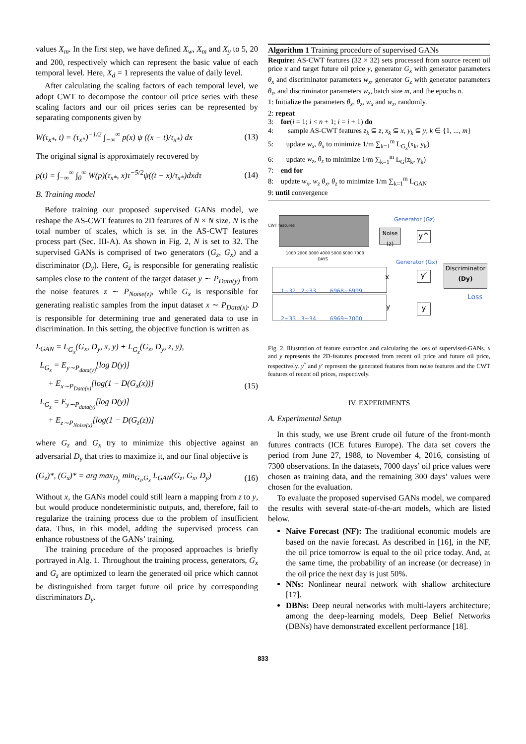values X<sub>m</sub>. In the first step, we have defined X<sub>w</sub>, X<sub>m</sub> and X<sub>y</sub> to 5, 20 and 200, respectively which can represent the basic value of each temporal level. Here, X<sub>d</sub> = 1 represents the value of daily level.
After calculating the scaling factors of each temporal level, we adopt CWT to decompose the contour oil price series with these scaling factors and our oil prices series can be represented by separating components given by
W(τ<sub>x*</sub>, t) = (τ<sub>x*</sub>)<sup>−1/2</sup> ∫<sub>−∞</sub><sup>∞</sup> p(x) ψ ((x − t)/τ<sub>x*</sub>) dx (13)
The original signal is approximately recovered by
p(t) = ∫<sub>−∞</sub><sup>∞</sup> ∫<sub>0</sub><sup>∞</sup> W(p)(τ<sub>x*</sub>, x)τ<sup>−5/2</sup>ψ((t − x)/τ<sub>x*</sub>)dxdτ (14)
B. Training model
Before training our proposed supervised GANs model, we reshape the AS-CWT features to 2D features of N × N size. N is the total number of scales, which is set in the AS-CWT features process part (Sec. III-A). As shown in Fig. 2, N is set to 32. The supervised GANs is comprised of two generators (G<sub>z</sub>, G<sub>x</sub>) and a discriminator (D<sub>y</sub>). Here, G<sub>z</sub> is responsible for generating realistic samples close to the content of the target dataset y ∼ P<sub>Data(y)</sub> from the noise features z ∼ P<sub>Noise(z)</sub>, while G<sub>x</sub> is responsible for generating realistic samples from the input dataset x ∼ P<sub>Data(x)</sub>. D is responsible for determining true and generated data to use in discrimination. In this setting, the objective function is written as
L<sub>GAN</sub> = L<sub>G<sub>x</sub></sub>(G<sub>x</sub>, D<sub>y</sub>, x, y) + L<sub>G<sub>z</sub></sub>(G<sub>z</sub>, D<sub>y</sub>, z, y),
L<sub>G<sub>x</sub></sub> = E<sub>y∼P<sub>data(y)</sub></sub>[log D(y)]
+ E<sub>x∼P<sub>Data(x)</sub></sub>[log(1 − D(G<sub>x</sub>(x))]
L<sub>G<sub>z</sub></sub> = E<sub>y∼P<sub>data(y)</sub></sub>[log D(y)]
+ E<sub>z∼P<sub>Noise(x)</sub></sub>[log(1 − D(G<sub>z</sub>(z))] (15)
where G<sub>z</sub> and G<sub>x</sub> try to minimize this objective against an adversarial D<sub>y</sub> that tries to maximize it, and our final objective is
(G<sub>z</sub>)*, (G<sub>x</sub>)* = arg max<sub>D<sub>y</sub></sub> min<sub>G<sub>z</sub>,G<sub>x</sub></sub> L<sub>GAN</sub>(G<sub>z</sub>, G<sub>x</sub>, D<sub>y</sub>) (16)
Without x, the GANs model could still learn a mapping from z to y, but would produce nondeterministic outputs, and, therefore, fail to regularize the training process due to the problem of insufficient data. Thus, in this model, adding the supervised process can enhance robustness of the GANs’ training.
The training procedure of the proposed approaches is briefly portrayed in Alg. 1. Throughout the training process, generators, G<sub>x</sub> and G<sub>z</sub> are optimized to learn the generated oil price which cannot be distinguished from target future oil price by corresponding discriminators D<sub>y</sub>.
Algorithm 1 Training procedure of supervised GANs
Require: AS-CWT features (32 × 32) sets processed from source recent oil price x and target future oil price y, generator G<sub>x</sub> with generator parameters θ<sub>x</sub> and discriminator parameters w<sub>x</sub>, generator G<sub>z</sub> with generator parameters θ<sub>z</sub>, and discriminator parameters w<sub>z</sub>, batch size m, and the epochs n.
1: Initialize the parameters θ<sub>x</sub>, θ<sub>z</sub>, w<sub>x</sub> and w<sub>z</sub>, randomly.
2: repeat
3: for(i = 1; i < n + 1; i = i + 1) do
4: sample AS-CWT features z<sub>k</sub> ⊆ z, x<sub>k</sub> ⊆ x, y<sub>k</sub> ⊆ y, k ∈ {1, ..., m}
5: update w<sub>x</sub>, θ<sub>x</sub> to minimize 1/m ∑<sub>k=1</sub><sup>m</sup> L<sub>G<sub>x</sub></sub>(x<sub>k</sub>, y<sub>k</sub>)
6: update w<sub>z</sub>, θ<sub>z</sub> to minimize 1/m ∑<sub>k=1</sub><sup>m</sup> L<sub>G</sub>(z<sub>k</sub>, y<sub>k</sub>)
7: end for
8: update w<sub>x</sub>, w<sub>z</sub> θ<sub>x</sub>, θ<sub>z</sub> to minimize 1/m ∑<sub>k=1</sub><sup>m</sup> L<sub>GAN</sub>
9: until convergence
CWT features
1000 2000 3000 4000 5000 6000 7000
DAYS
Generator (Gz)
Noise (z)
y^
1~32 2~33 6968~6999
x
Generator (Gx)
y′
Discriminator
(Dy)
Loss
2~33 3~34 6969~7000
y y
Fig. 2. Illustration of feature extraction and calculating the loss of supervised-GANs. x and y represents the 2D-features processed from recent oil price and future oil price, respectively. y<sup>^</sup> and y′ represent the generated features from noise features and the CWT features of recent oil prices, respectively.
IV. EXPERIMENTS
A. Experimental Setup
In this study, we use Brent crude oil future of the front-month futures contracts (ICE futures Europe). The data set covers the period from June 27, 1988, to November 4, 2016, consisting of 7300 observations. In the datasets, 7000 days’ oil price values were chosen as training data, and the remaining 300 days’ values were chosen for the evaluation.
To evaluate the proposed supervised GANs model, we compared the results with several state-of-the-art models, which are listed below.
Naive Forecast (NF): The traditional economic models are based on the navie forecast. As described in [16], in the NF, the oil price tomorrow is equal to the oil price today. And, at the same time, the probability of an increase (or decrease) in the oil price the next day is just 50%.
NNs: Nonlinear neural network with shallow architecture [17].
DBNs: Deep neural networks with multi-layers architecture; among the deep-learning models, Deep Belief Networks (DBNs) have demonstrated excellent performance [18].
833